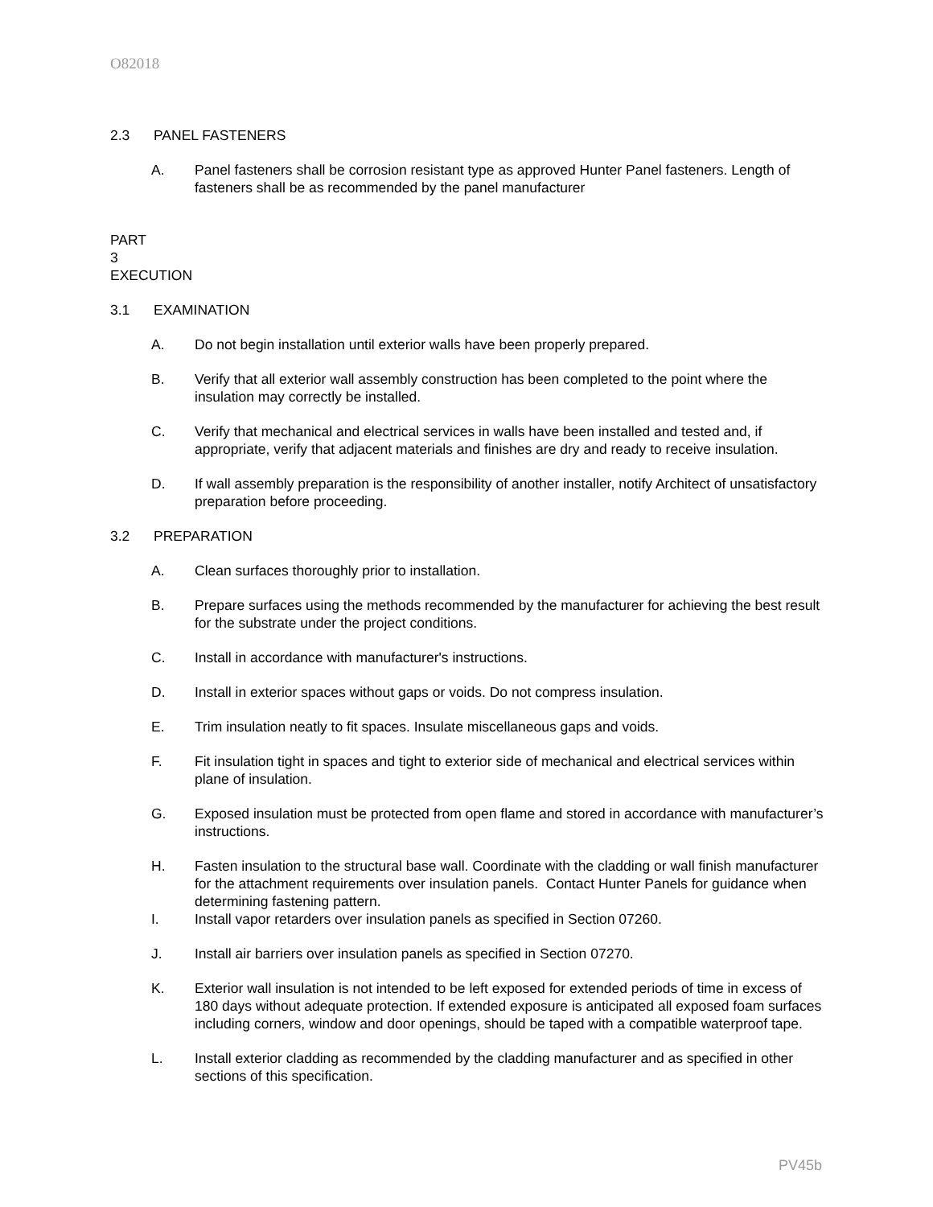O82018
2.3 PANEL FASTENERS
A. Panel fasteners shall be corrosion resistant type as approved Hunter Panel fasteners. Length of fasteners shall be as recommended by the panel manufacturer
PART 3 EXECUTION
3.1 EXAMINATION
A. Do not begin installation until exterior walls have been properly prepared.
B. Verify that all exterior wall assembly construction has been completed to the point where the insulation may correctly be installed.
C. Verify that mechanical and electrical services in walls have been installed and tested and, if appropriate, verify that adjacent materials and finishes are dry and ready to receive insulation.
D. If wall assembly preparation is the responsibility of another installer, notify Architect of unsatisfactory preparation before proceeding.
3.2 PREPARATION
A. Clean surfaces thoroughly prior to installation.
B. Prepare surfaces using the methods recommended by the manufacturer for achieving the best result for the substrate under the project conditions.
C. Install in accordance with manufacturer's instructions.
D. Install in exterior spaces without gaps or voids. Do not compress insulation.
E. Trim insulation neatly to fit spaces. Insulate miscellaneous gaps and voids.
F. Fit insulation tight in spaces and tight to exterior side of mechanical and electrical services within plane of insulation.
G. Exposed insulation must be protected from open flame and stored in accordance with manufacturer’s instructions.
H. Fasten insulation to the structural base wall. Coordinate with the cladding or wall finish manufacturer for the attachment requirements over insulation panels. Contact Hunter Panels for guidance when determining fastening pattern.
I. Install vapor retarders over insulation panels as specified in Section 07260.
J. Install air barriers over insulation panels as specified in Section 07270.
K. Exterior wall insulation is not intended to be left exposed for extended periods of time in excess of 180 days without adequate protection. If extended exposure is anticipated all exposed foam surfaces including corners, window and door openings, should be taped with a compatible waterproof tape.
L. Install exterior cladding as recommended by the cladding manufacturer and as specified in other sections of this specification.
PV45b